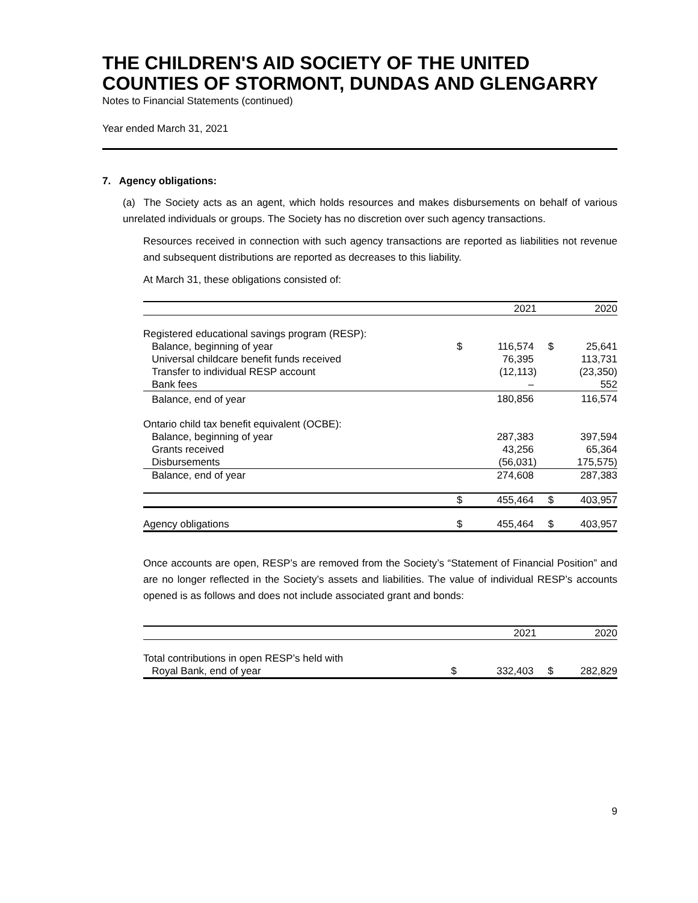THE CHILDREN'S AID SOCIETY OF THE UNITED COUNTIES OF STORMONT, DUNDAS AND GLENGARRY
Notes to Financial Statements (continued)
Year ended March 31, 2021
7. Agency obligations:
(a) The Society acts as an agent, which holds resources and makes disbursements on behalf of various unrelated individuals or groups. The Society has no discretion over such agency transactions.
Resources received in connection with such agency transactions are reported as liabilities not revenue and subsequent distributions are reported as decreases to this liability.
At March 31, these obligations consisted of:
| | | 2021 | | 2020 |
| Registered educational savings program (RESP): | | | | |
| Balance, beginning of year | $ | 116,574 | $ | 25,641 |
| Universal childcare benefit funds received | | 76,395 | | 113,731 |
| Transfer to individual RESP account | | (12,113) | | (23,350) |
| Bank fees | | – | | 552 |
| Balance, end of year | | 180,856 | | 116,574 |
| Ontario child tax benefit equivalent (OCBE): | | | | |
| Balance, beginning of year | | 287,383 | | 397,594 |
| Grants received | | 43,256 | | 65,364 |
| Disbursements | | (56,031) | | 175,575) |
| Balance, end of year | | 274,608 | | 287,383 |
| | $ | 455,464 | $ | 403,957 |
| Agency obligations | $ | 455,464 | $ | 403,957 |
Once accounts are open, RESP’s are removed from the Society’s “Statement of Financial Position” and are no longer reflected in the Society’s assets and liabilities. The value of individual RESP’s accounts opened is as follows and does not include associated grant and bonds:
| | | 2021 | | 2020 |
| Total contributions in open RESP’s held with | | | | |
| Royal Bank, end of year | $ | 332,403 | $ | 282,829 |
9